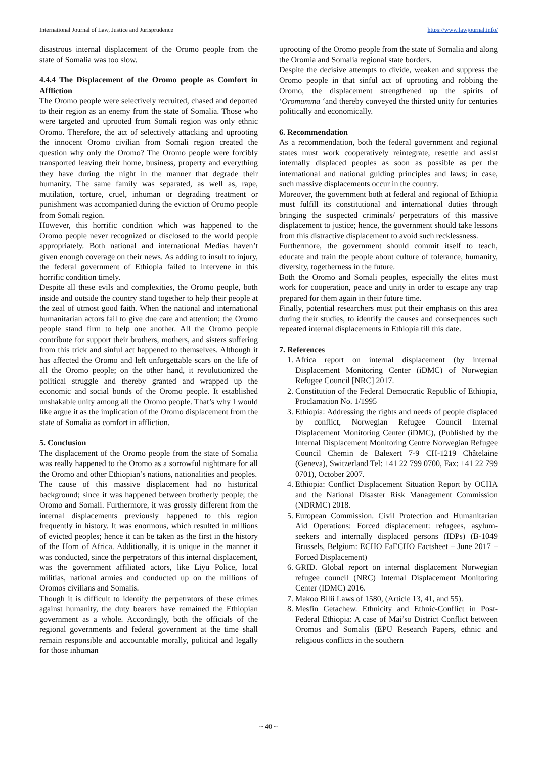International Journal of Law, Justice and Jurisprudence https://www.lawjournal.info/
disastrous internal displacement of the Oromo people from the state of Somalia was too slow.
4.4.4 The Displacement of the Oromo people as Comfort in Affliction
The Oromo people were selectively recruited, chased and deported to their region as an enemy from the state of Somalia. Those who were targeted and uprooted from Somali region was only ethnic Oromo. Therefore, the act of selectively attacking and uprooting the innocent Oromo civilian from Somali region created the question why only the Oromo? The Oromo people were forcibly transported leaving their home, business, property and everything they have during the night in the manner that degrade their humanity. The same family was separated, as well as, rape, mutilation, torture, cruel, inhuman or degrading treatment or punishment was accompanied during the eviction of Oromo people from Somali region.
However, this horrific condition which was happened to the Oromo people never recognized or disclosed to the world people appropriately. Both national and international Medias haven’t given enough coverage on their news. As adding to insult to injury, the federal government of Ethiopia failed to intervene in this horrific condition timely.
Despite all these evils and complexities, the Oromo people, both inside and outside the country stand together to help their people at the zeal of utmost good faith. When the national and international humanitarian actors fail to give due care and attention; the Oromo people stand firm to help one another. All the Oromo people contribute for support their brothers, mothers, and sisters suffering from this trick and sinful act happened to themselves. Although it has affected the Oromo and left unforgettable scars on the life of all the Oromo people; on the other hand, it revolutionized the political struggle and thereby granted and wrapped up the economic and social bonds of the Oromo people. It established unshakable unity among all the Oromo people. That’s why I would like argue it as the implication of the Oromo displacement from the state of Somalia as comfort in affliction.
5. Conclusion
The displacement of the Oromo people from the state of Somalia was really happened to the Oromo as a sorrowful nightmare for all the Oromo and other Ethiopian’s nations, nationalities and peoples.
The cause of this massive displacement had no historical background; since it was happened between brotherly people; the Oromo and Somali. Furthermore, it was grossly different from the internal displacements previously happened to this region frequently in history. It was enormous, which resulted in millions of evicted peoples; hence it can be taken as the first in the history of the Horn of Africa. Additionally, it is unique in the manner it was conducted, since the perpetrators of this internal displacement, was the government affiliated actors, like Liyu Police, local militias, national armies and conducted up on the millions of Oromos civilians and Somalis.
Though it is difficult to identify the perpetrators of these crimes against humanity, the duty bearers have remained the Ethiopian government as a whole. Accordingly, both the officials of the regional governments and federal government at the time shall remain responsible and accountable morally, political and legally for those inhuman
uprooting of the Oromo people from the state of Somalia and along the Oromia and Somalia regional state borders.
Despite the decisive attempts to divide, weaken and suppress the Oromo people in that sinful act of uprooting and robbing the Oromo, the displacement strengthened up the spirits of ‘Oromumma ‘and thereby conveyed the thirsted unity for centuries politically and economically.
6. Recommendation
As a recommendation, both the federal government and regional states must work cooperatively reintegrate, resettle and assist internally displaced peoples as soon as possible as per the international and national guiding principles and laws; in case, such massive displacements occur in the country.
Moreover, the government both at federal and regional of Ethiopia must fulfill its constitutional and international duties through bringing the suspected criminals/ perpetrators of this massive displacement to justice; hence, the government should take lessons from this distractive displacement to avoid such recklessness.
Furthermore, the government should commit itself to teach, educate and train the people about culture of tolerance, humanity, diversity, togetherness in the future.
Both the Oromo and Somali peoples, especially the elites must work for cooperation, peace and unity in order to escape any trap prepared for them again in their future time.
Finally, potential researchers must put their emphasis on this area during their studies, to identify the causes and consequences such repeated internal displacements in Ethiopia till this date.
7. References
1. Africa report on internal displacement (by internal Displacement Monitoring Center (iDMC) of Norwegian Refugee Council [NRC] 2017.
2. Constitution of the Federal Democratic Republic of Ethiopia, Proclamation No. 1/1995
3. Ethiopia: Addressing the rights and needs of people displaced by conflict, Norwegian Refugee Council Internal Displacement Monitoring Center (iDMC), (Published by the Internal Displacement Monitoring Centre Norwegian Refugee Council Chemin de Balexert 7-9 CH-1219 Châtelaine (Geneva), Switzerland Tel: +41 22 799 0700, Fax: +41 22 799 0701), October 2007.
4. Ethiopia: Conflict Displacement Situation Report by OCHA and the National Disaster Risk Management Commission (NDRMC) 2018.
5. European Commission. Civil Protection and Humanitarian Aid Operations: Forced displacement: refugees, asylum-seekers and internally displaced persons (IDPs) (B-1049 Brussels, Belgium: ECHO FaECHO Factsheet – June 2017 – Forced Displacement)
6. GRID. Global report on internal displacement Norwegian refugee council (NRC) Internal Displacement Monitoring Center (IDMC) 2016.
7. Makoo Bilii Laws of 1580, (Article 13, 41, and 55).
8. Mesfin Getachew. Ethnicity and Ethnic-Conflict in Post-Federal Ethiopia: A case of Mai’so District Conflict between Oromos and Somalis (EPU Research Papers, ethnic and religious conflicts in the southern
~ 40 ~